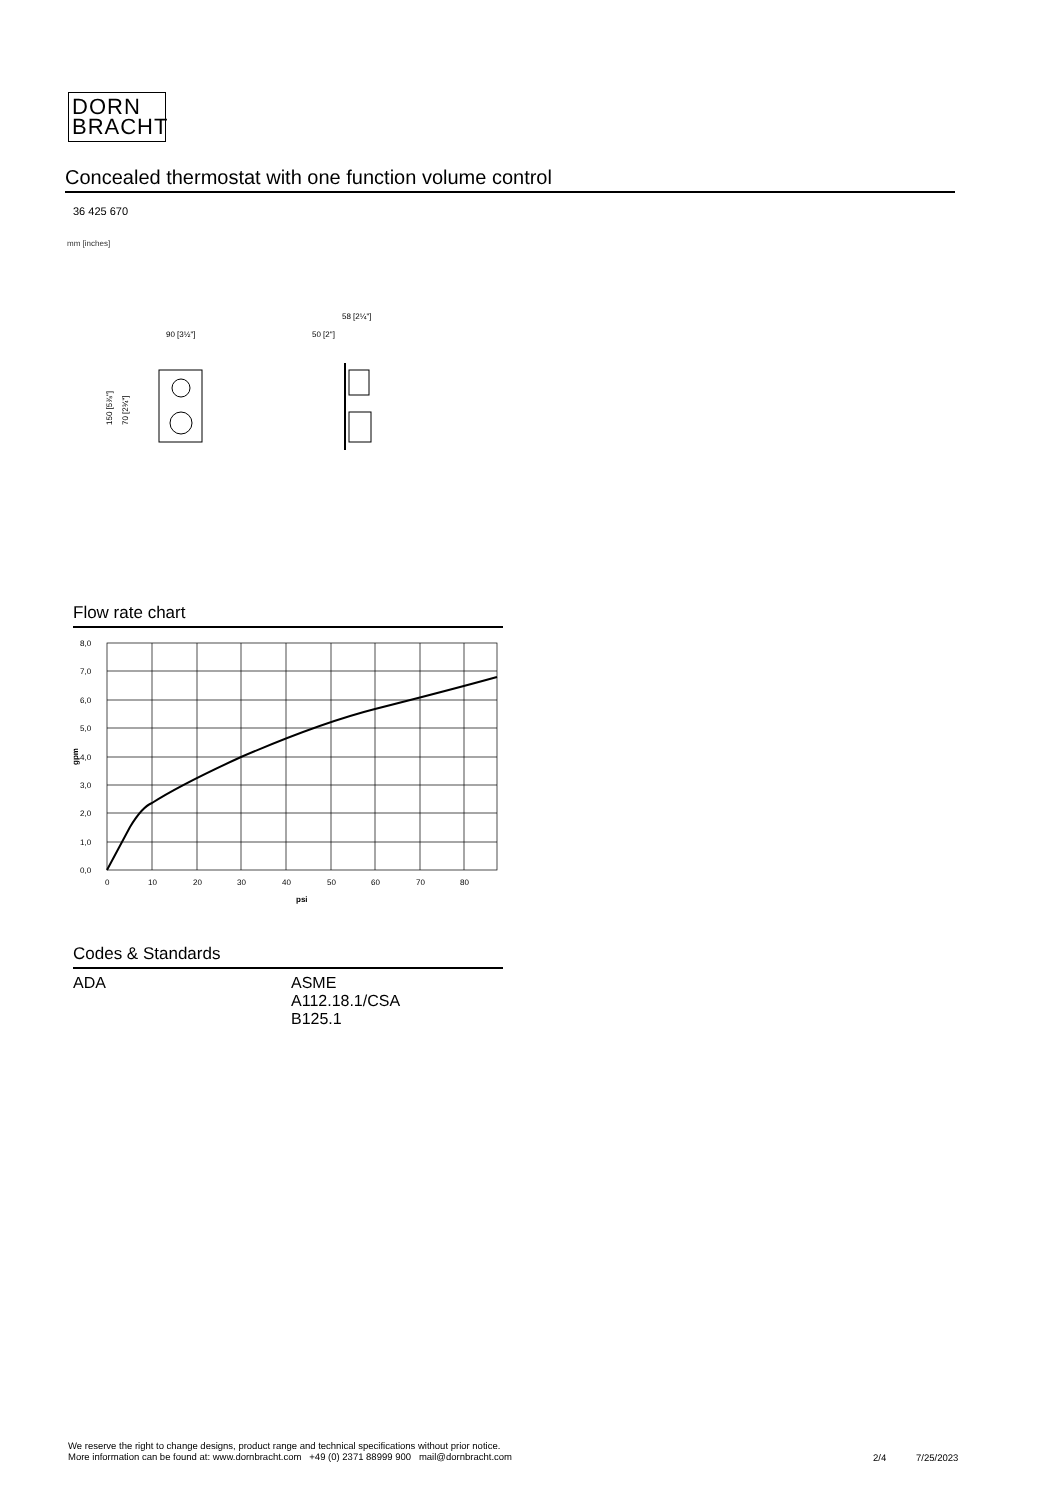DORN
BRACHT
Concealed thermostat with one function volume control
36 425 670
mm [inches]
90 [3½"]
50 [2"]
58 [2¼"]
150 [5⅞"]
70 [2¾"]
Flow rate chart
8,0
7,0
6,0
5,0
4,0
3,0
2,0
1,0
0,0
0
10
20
30
40
50
60
70
80
psi
gpm
Codes & Standards
ADA ASME
A112.18.1/CSA
B125.1
We reserve the right to change designs, product range and technical specifications without prior notice.
More information can be found at: www.dornbracht.com +49 (0) 2371 88999 900 mail@dornbracht.com
2/4 7/25/2023